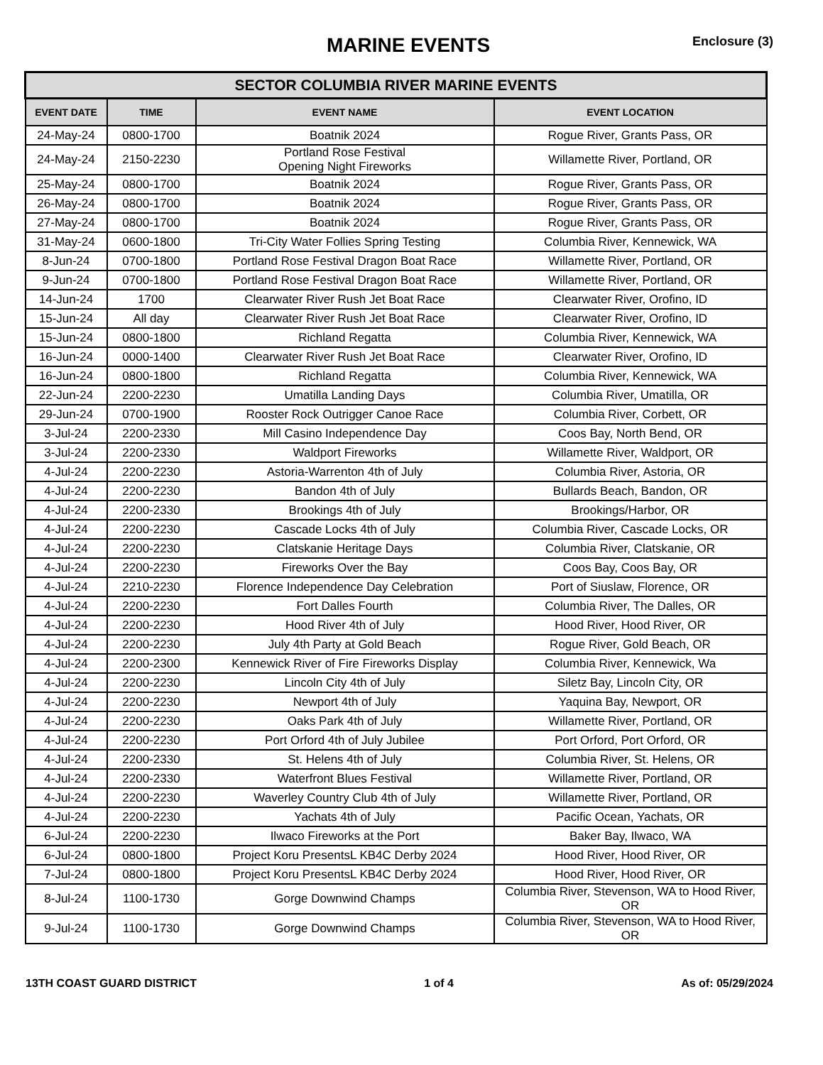MARINE EVENTS
Enclosure (3)
| SECTOR COLUMBIA RIVER MARINE EVENTS | | | |
| --- | --- | --- | --- |
| EVENT DATE | TIME | EVENT NAME | EVENT LOCATION |
| 24-May-24 | 0800-1700 | Boatnik 2024 | Rogue River, Grants Pass, OR |
| 24-May-24 | 2150-2230 | Portland Rose Festival Opening Night Fireworks | Willamette River, Portland, OR |
| 25-May-24 | 0800-1700 | Boatnik 2024 | Rogue River, Grants Pass, OR |
| 26-May-24 | 0800-1700 | Boatnik 2024 | Rogue River, Grants Pass, OR |
| 27-May-24 | 0800-1700 | Boatnik 2024 | Rogue River, Grants Pass, OR |
| 31-May-24 | 0600-1800 | Tri-City Water Follies Spring Testing | Columbia River, Kennewick, WA |
| 8-Jun-24 | 0700-1800 | Portland Rose Festival Dragon Boat Race | Willamette River, Portland, OR |
| 9-Jun-24 | 0700-1800 | Portland Rose Festival Dragon Boat Race | Willamette River, Portland, OR |
| 14-Jun-24 | 1700 | Clearwater River Rush Jet Boat Race | Clearwater River, Orofino, ID |
| 15-Jun-24 | All day | Clearwater River Rush Jet Boat Race | Clearwater River, Orofino, ID |
| 15-Jun-24 | 0800-1800 | Richland Regatta | Columbia River, Kennewick, WA |
| 16-Jun-24 | 0000-1400 | Clearwater River Rush Jet Boat Race | Clearwater River, Orofino, ID |
| 16-Jun-24 | 0800-1800 | Richland Regatta | Columbia River, Kennewick, WA |
| 22-Jun-24 | 2200-2230 | Umatilla Landing Days | Columbia River, Umatilla, OR |
| 29-Jun-24 | 0700-1900 | Rooster Rock Outrigger Canoe Race | Columbia River, Corbett, OR |
| 3-Jul-24 | 2200-2330 | Mill Casino Independence Day | Coos Bay, North Bend, OR |
| 3-Jul-24 | 2200-2330 | Waldport Fireworks | Willamette River, Waldport, OR |
| 4-Jul-24 | 2200-2230 | Astoria-Warrenton 4th of July | Columbia River, Astoria, OR |
| 4-Jul-24 | 2200-2230 | Bandon 4th of July | Bullards Beach, Bandon, OR |
| 4-Jul-24 | 2200-2330 | Brookings 4th of July | Brookings/Harbor, OR |
| 4-Jul-24 | 2200-2230 | Cascade Locks 4th of July | Columbia River, Cascade Locks, OR |
| 4-Jul-24 | 2200-2230 | Clatskanie Heritage Days | Columbia River, Clatskanie, OR |
| 4-Jul-24 | 2200-2230 | Fireworks Over the Bay | Coos Bay, Coos Bay, OR |
| 4-Jul-24 | 2210-2230 | Florence Independence Day Celebration | Port of Siuslaw, Florence, OR |
| 4-Jul-24 | 2200-2230 | Fort Dalles Fourth | Columbia River, The Dalles, OR |
| 4-Jul-24 | 2200-2230 | Hood River 4th of July | Hood River, Hood River, OR |
| 4-Jul-24 | 2200-2230 | July 4th Party at Gold Beach | Rogue River, Gold Beach, OR |
| 4-Jul-24 | 2200-2300 | Kennewick River of Fire Fireworks Display | Columbia River, Kennewick, Wa |
| 4-Jul-24 | 2200-2230 | Lincoln City 4th of July | Siletz Bay, Lincoln City, OR |
| 4-Jul-24 | 2200-2230 | Newport 4th of July | Yaquina Bay, Newport, OR |
| 4-Jul-24 | 2200-2230 | Oaks Park 4th of July | Willamette River, Portland, OR |
| 4-Jul-24 | 2200-2230 | Port Orford 4th of July Jubilee | Port Orford, Port Orford, OR |
| 4-Jul-24 | 2200-2330 | St. Helens 4th of July | Columbia River, St. Helens, OR |
| 4-Jul-24 | 2200-2330 | Waterfront Blues Festival | Willamette River, Portland, OR |
| 4-Jul-24 | 2200-2230 | Waverley Country Club 4th of July | Willamette River, Portland, OR |
| 4-Jul-24 | 2200-2230 | Yachats 4th of July | Pacific Ocean, Yachats, OR |
| 6-Jul-24 | 2200-2230 | Ilwaco Fireworks at the Port | Baker Bay, Ilwaco, WA |
| 6-Jul-24 | 0800-1800 | Project Koru PresentsL KB4C Derby 2024 | Hood River, Hood River, OR |
| 7-Jul-24 | 0800-1800 | Project Koru PresentsL KB4C Derby 2024 | Hood River, Hood River, OR |
| 8-Jul-24 | 1100-1730 | Gorge Downwind Champs | Columbia River, Stevenson, WA to Hood River, OR |
| 9-Jul-24 | 1100-1730 | Gorge Downwind Champs | Columbia River, Stevenson, WA to Hood River, OR |
13TH COAST GUARD DISTRICT 1 of 4 As of: 05/29/2024